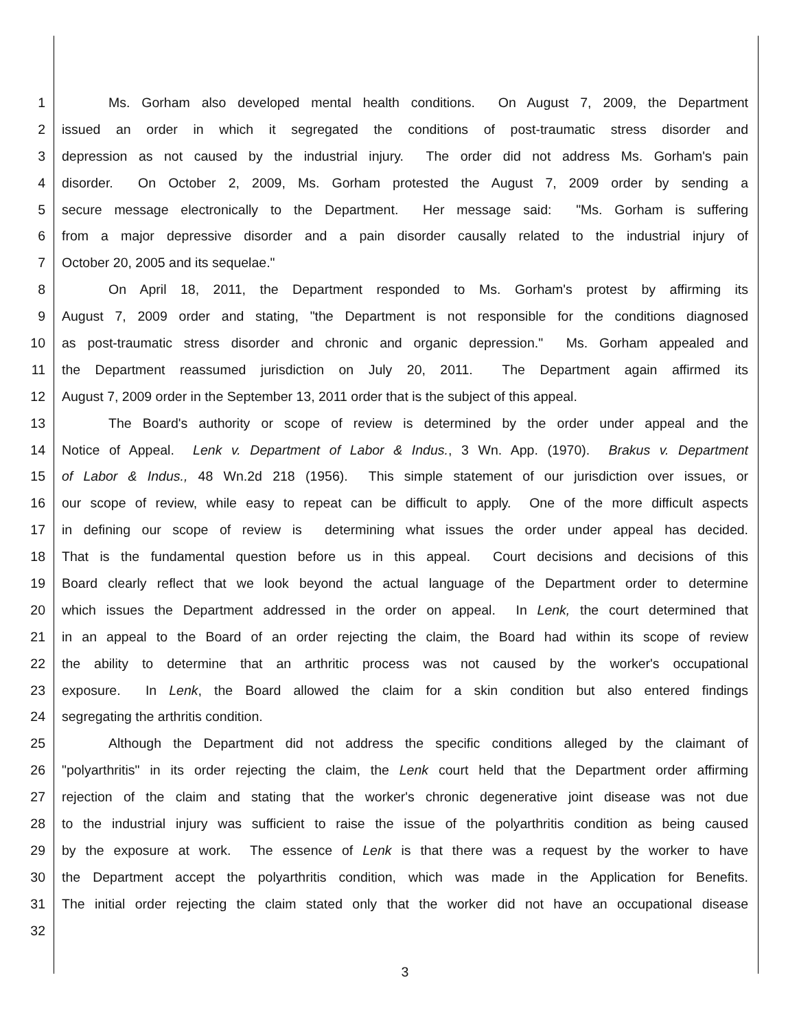1 Ms. Gorham also developed mental health conditions. On August 7, 2009, the Department
2 issued an order in which it segregated the conditions of post-traumatic stress disorder and
3 depression as not caused by the industrial injury. The order did not address Ms. Gorham's pain
4 disorder. On October 2, 2009, Ms. Gorham protested the August 7, 2009 order by sending a
5 secure message electronically to the Department. Her message said: "Ms. Gorham is suffering
6 from a major depressive disorder and a pain disorder causally related to the industrial injury of
7 October 20, 2005 and its sequelae."
8 On April 18, 2011, the Department responded to Ms. Gorham's protest by affirming its
9 August 7, 2009 order and stating, "the Department is not responsible for the conditions diagnosed
10 as post-traumatic stress disorder and chronic and organic depression." Ms. Gorham appealed and
11 the Department reassumed jurisdiction on July 20, 2011. The Department again affirmed its
12 August 7, 2009 order in the September 13, 2011 order that is the subject of this appeal.
13 The Board's authority or scope of review is determined by the order under appeal and the
14 Notice of Appeal. Lenk v. Department of Labor & Indus., 3 Wn. App. (1970). Brakus v. Department
15 of Labor & Indus., 48 Wn.2d 218 (1956). This simple statement of our jurisdiction over issues, or
16 our scope of review, while easy to repeat can be difficult to apply. One of the more difficult aspects
17 in defining our scope of review is determining what issues the order under appeal has decided.
18 That is the fundamental question before us in this appeal. Court decisions and decisions of this
19 Board clearly reflect that we look beyond the actual language of the Department order to determine
20 which issues the Department addressed in the order on appeal. In Lenk, the court determined that
21 in an appeal to the Board of an order rejecting the claim, the Board had within its scope of review
22 the ability to determine that an arthritic process was not caused by the worker's occupational
23 exposure. In Lenk, the Board allowed the claim for a skin condition but also entered findings
24 segregating the arthritis condition.
25 Although the Department did not address the specific conditions alleged by the claimant of
26 "polyarthritis" in its order rejecting the claim, the Lenk court held that the Department order affirming
27 rejection of the claim and stating that the worker's chronic degenerative joint disease was not due
28 to the industrial injury was sufficient to raise the issue of the polyarthritis condition as being caused
29 by the exposure at work. The essence of Lenk is that there was a request by the worker to have
30 the Department accept the polyarthritis condition, which was made in the Application for Benefits.
31 The initial order rejecting the claim stated only that the worker did not have an occupational disease
32
3